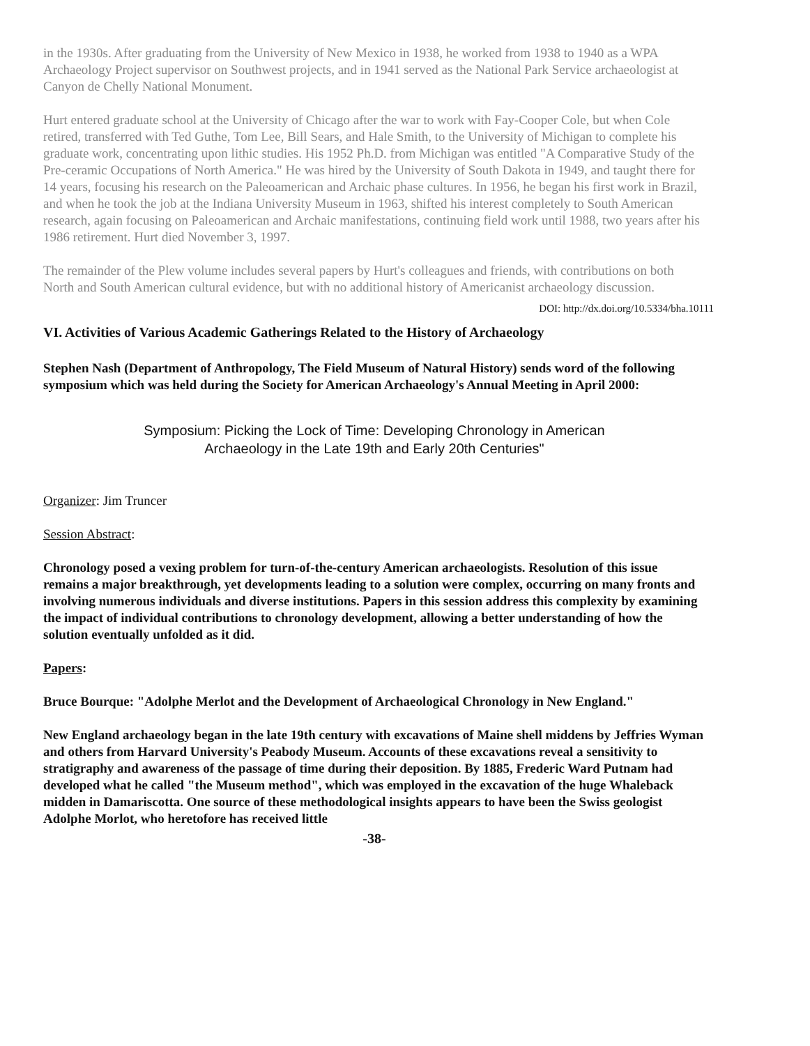in the 1930s. After graduating from the University of New Mexico in 1938, he worked from 1938 to 1940 as a WPA Archaeology Project supervisor on Southwest projects, and in 1941 served as the National Park Service archaeologist at Canyon de Chelly National Monument.
Hurt entered graduate school at the University of Chicago after the war to work with Fay-Cooper Cole, but when Cole retired, transferred with Ted Guthe, Tom Lee, Bill Sears, and Hale Smith, to the University of Michigan to complete his graduate work, concentrating upon lithic studies. His 1952 Ph.D. from Michigan was entitled "A Comparative Study of the Pre-ceramic Occupations of North America." He was hired by the University of South Dakota in 1949, and taught there for 14 years, focusing his research on the Paleoamerican and Archaic phase cultures. In 1956, he began his first work in Brazil, and when he took the job at the Indiana University Museum in 1963, shifted his interest completely to South American research, again focusing on Paleoamerican and Archaic manifestations, continuing field work until 1988, two years after his 1986 retirement. Hurt died November 3, 1997.
The remainder of the Plew volume includes several papers by Hurt's colleagues and friends, with contributions on both North and South American cultural evidence, but with no additional history of Americanist archaeology discussion.
DOI: http://dx.doi.org/10.5334/bha.10111
VI. Activities of Various Academic Gatherings Related to the History of Archaeology
Stephen Nash (Department of Anthropology, The Field Museum of Natural History) sends word of the following symposium which was held during the Society for American Archaeology's Annual Meeting in April 2000:
Symposium: Picking the Lock of Time: Developing Chronology in American
Archaeology in the Late 19th and Early 20th Centuries"
Organizer: Jim Truncer
Session Abstract:
Chronology posed a vexing problem for turn-of-the-century American archaeologists. Resolution of this issue remains a major breakthrough, yet developments leading to a solution were complex, occurring on many fronts and involving numerous individuals and diverse institutions. Papers in this session address this complexity by examining the impact of individual contributions to chronology development, allowing a better understanding of how the solution eventually unfolded as it did.
Papers:
Bruce Bourque: "Adolphe Merlot and the Development of Archaeological Chronology in New England."
New England archaeology began in the late 19th century with excavations of Maine shell middens by Jeffries Wyman and others from Harvard University's Peabody Museum. Accounts of these excavations reveal a sensitivity to stratigraphy and awareness of the passage of time during their deposition. By 1885, Frederic Ward Putnam had developed what he called "the Museum method", which was employed in the excavation of the huge Whaleback midden in Damariscotta. One source of these methodological insights appears to have been the Swiss geologist Adolphe Morlot, who heretofore has received little
-38-